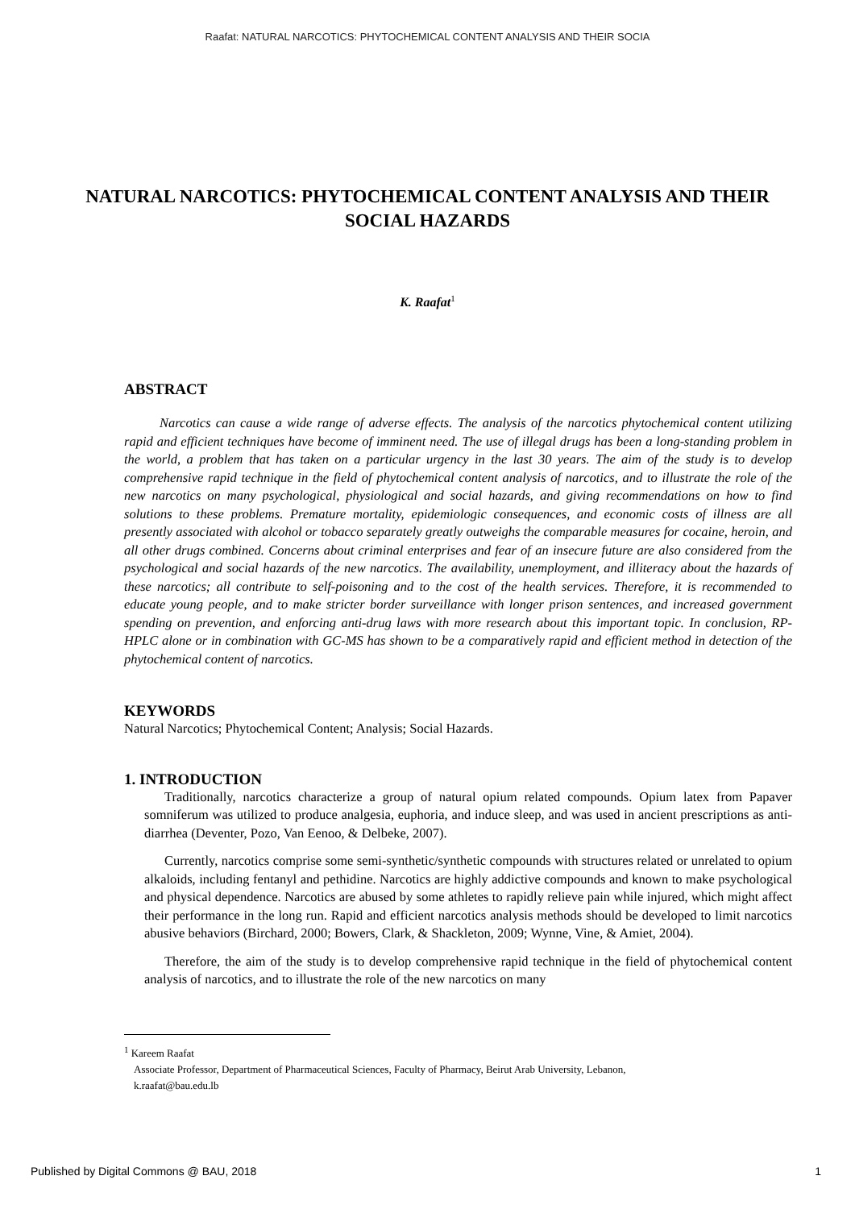Raafat: NATURAL NARCOTICS: PHYTOCHEMICAL CONTENT ANALYSIS AND THEIR SOCIA
NATURAL NARCOTICS: PHYTOCHEMICAL CONTENT ANALYSIS AND THEIR SOCIAL HAZARDS
K. Raafat<sup>1</sup>
ABSTRACT
Narcotics can cause a wide range of adverse effects. The analysis of the narcotics phytochemical content utilizing rapid and efficient techniques have become of imminent need. The use of illegal drugs has been a long-standing problem in the world, a problem that has taken on a particular urgency in the last 30 years. The aim of the study is to develop comprehensive rapid technique in the field of phytochemical content analysis of narcotics, and to illustrate the role of the new narcotics on many psychological, physiological and social hazards, and giving recommendations on how to find solutions to these problems. Premature mortality, epidemiologic consequences, and economic costs of illness are all presently associated with alcohol or tobacco separately greatly outweighs the comparable measures for cocaine, heroin, and all other drugs combined. Concerns about criminal enterprises and fear of an insecure future are also considered from the psychological and social hazards of the new narcotics. The availability, unemployment, and illiteracy about the hazards of these narcotics; all contribute to self-poisoning and to the cost of the health services. Therefore, it is recommended to educate young people, and to make stricter border surveillance with longer prison sentences, and increased government spending on prevention, and enforcing anti-drug laws with more research about this important topic. In conclusion, RP-HPLC alone or in combination with GC-MS has shown to be a comparatively rapid and efficient method in detection of the phytochemical content of narcotics.
KEYWORDS
Natural Narcotics; Phytochemical Content; Analysis; Social Hazards.
1. INTRODUCTION
Traditionally, narcotics characterize a group of natural opium related compounds. Opium latex from Papaver somniferum was utilized to produce analgesia, euphoria, and induce sleep, and was used in ancient prescriptions as anti-diarrhea (Deventer, Pozo, Van Eenoo, & Delbeke, 2007).
Currently, narcotics comprise some semi-synthetic/synthetic compounds with structures related or unrelated to opium alkaloids, including fentanyl and pethidine. Narcotics are highly addictive compounds and known to make psychological and physical dependence. Narcotics are abused by some athletes to rapidly relieve pain while injured, which might affect their performance in the long run. Rapid and efficient narcotics analysis methods should be developed to limit narcotics abusive behaviors (Birchard, 2000; Bowers, Clark, & Shackleton, 2009; Wynne, Vine, & Amiet, 2004).
Therefore, the aim of the study is to develop comprehensive rapid technique in the field of phytochemical content analysis of narcotics, and to illustrate the role of the new narcotics on many
<sup>1</sup> Kareem Raafat
Associate Professor, Department of Pharmaceutical Sciences, Faculty of Pharmacy, Beirut Arab University, Lebanon,
k.raafat@bau.edu.lb
Published by Digital Commons @ BAU, 2018 1